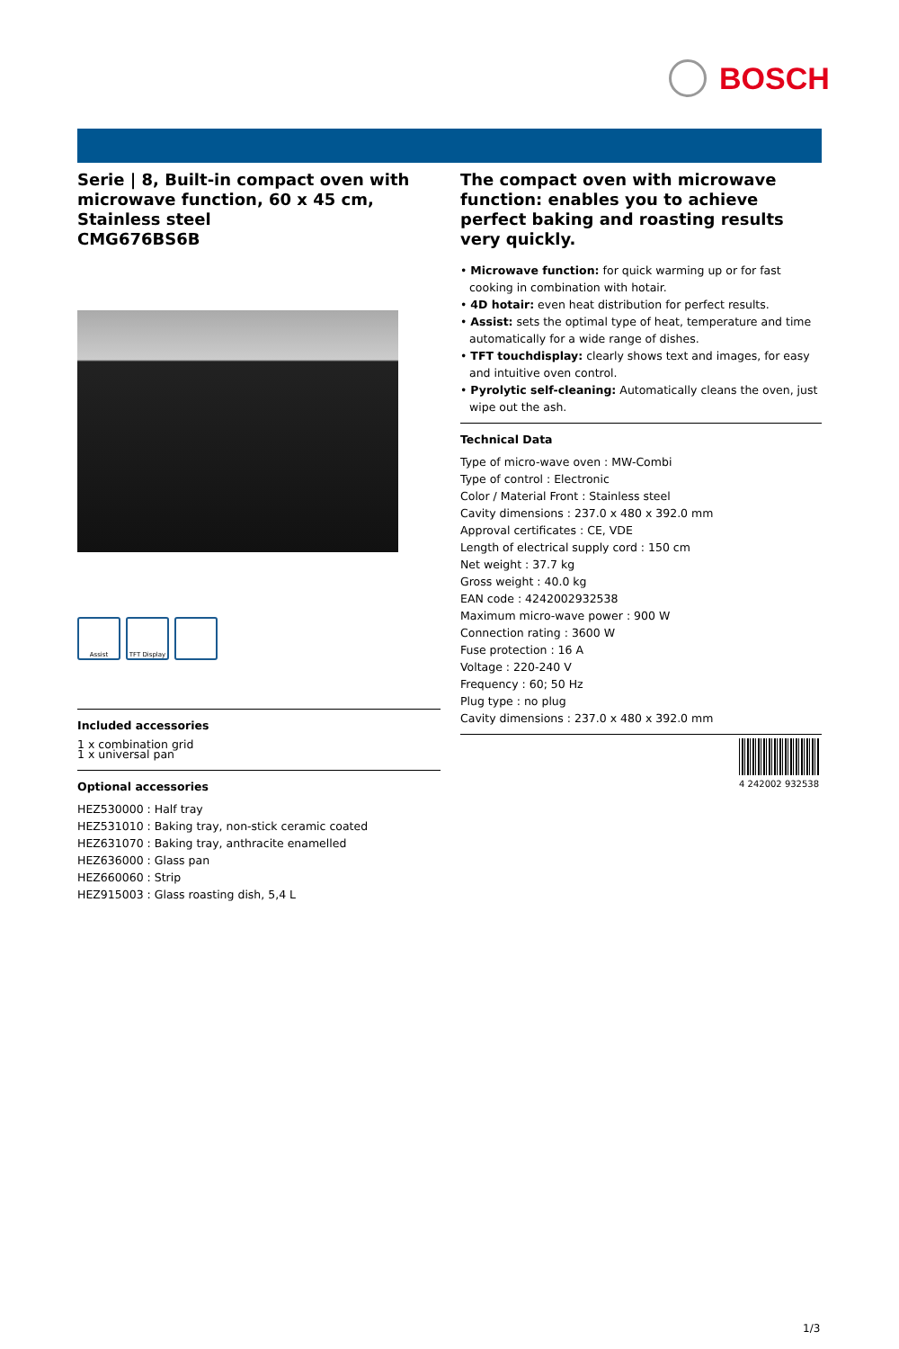BOSCH
Serie | 8, Built-in compact oven with microwave function, 60 x 45 cm, Stainless steel
CMG676BS6B
Assist TFT Display
Included accessories
1 x combination grid
1 x universal pan
Optional accessories
HEZ530000 : Half tray
HEZ531010 : Baking tray, non-stick ceramic coated
HEZ631070 : Baking tray, anthracite enamelled
HEZ636000 : Glass pan
HEZ660060 : Strip
HEZ915003 : Glass roasting dish, 5,4 L
The compact oven with microwave function: enables you to achieve perfect baking and roasting results very quickly.
• Microwave function: for quick warming up or for fast cooking in combination with hotair.
• 4D hotair: even heat distribution for perfect results.
• Assist: sets the optimal type of heat, temperature and time automatically for a wide range of dishes.
• TFT touchdisplay: clearly shows text and images, for easy and intuitive oven control.
• Pyrolytic self-cleaning: Automatically cleans the oven, just wipe out the ash.
Technical Data
Type of micro-wave oven : MW-Combi
Type of control : Electronic
Color / Material Front : Stainless steel
Cavity dimensions : 237.0 x 480 x 392.0 mm
Approval certificates : CE, VDE
Length of electrical supply cord : 150 cm
Net weight : 37.7 kg
Gross weight : 40.0 kg
EAN code : 4242002932538
Maximum micro-wave power : 900 W
Connection rating : 3600 W
Fuse protection : 16 A
Voltage : 220-240 V
Frequency : 60; 50 Hz
Plug type : no plug
Cavity dimensions : 237.0 x 480 x 392.0 mm
4 242002 932538
1/3